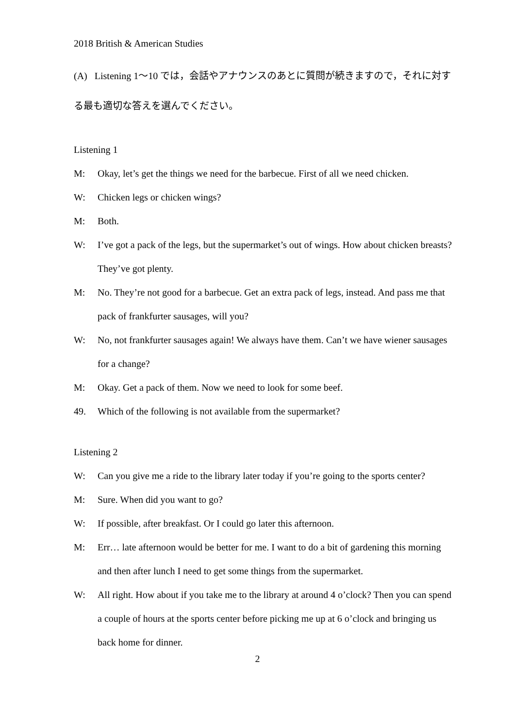2018 British & American Studies
(A) Listening 1～10 では，会話やアナウンスのあとに質問が続きますので，それに対する最も適切な答えを選んでください。
Listening 1
M: Okay, let’s get the things we need for the barbecue. First of all we need chicken.
W: Chicken legs or chicken wings?
M: Both.
W: I’ve got a pack of the legs, but the supermarket’s out of wings. How about chicken breasts? They’ve got plenty.
M: No. They’re not good for a barbecue. Get an extra pack of legs, instead. And pass me that pack of frankfurter sausages, will you?
W: No, not frankfurter sausages again! We always have them. Can’t we have wiener sausages for a change?
M: Okay. Get a pack of them. Now we need to look for some beef.
49. Which of the following is not available from the supermarket?
Listening 2
W: Can you give me a ride to the library later today if you’re going to the sports center?
M: Sure. When did you want to go?
W: If possible, after breakfast. Or I could go later this afternoon.
M: Err… late afternoon would be better for me. I want to do a bit of gardening this morning and then after lunch I need to get some things from the supermarket.
W: All right. How about if you take me to the library at around 4 o’clock? Then you can spend a couple of hours at the sports center before picking me up at 6 o’clock and bringing us back home for dinner.
2